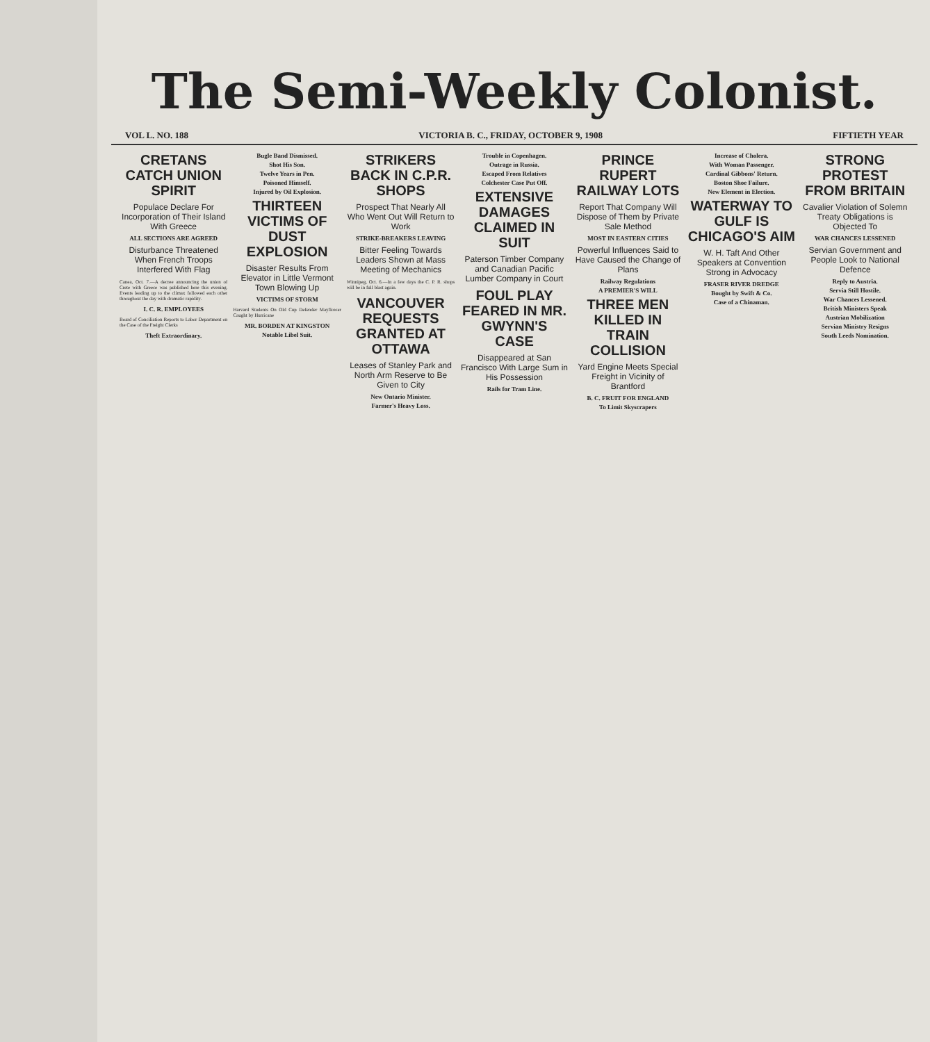The Semi-Weekly Colonist.
VOL L. NO. 188 VICTORIA B. C., FRIDAY, OCTOBER 9, 1908 FIFTIETH YEAR
CRETANS CATCH UNION SPIRIT
Populace Declare For Incorporation of Their Island With Greece
ALL SECTIONS ARE AGREED
Disturbance Threatened When French Troops Interfered With Flag
Canea, Oct. 7.—A decree announcing the union of Crete with Greece was published here this evening. Events leading up to the climax followed each other throughout the day with dramatic rapidity.
I. C. R. EMPLOYEES
Board of Conciliation Reports to Labor Department on the Case of the Freight Clerks
Theft Extraordinary.
Bugle Band Dismissed.
Shot His Son.
Twelve Years in Pen.
Poisoned Himself.
Injured by Oil Explosion.
THIRTEEN VICTIMS OF DUST EXPLOSION
Disaster Results From Elevator in Little Vermont Town Blowing Up
VICTIMS OF STORM
Harvard Students On Old Cup Defender Mayflower Caught by Hurricane
MR. BORDEN AT KINGSTON
Notable Libel Suit.
STRIKERS BACK IN C.P.R. SHOPS
Prospect That Nearly All Who Went Out Will Return to Work
STRIKE-BREAKERS LEAVING
Bitter Feeling Towards Leaders Shown at Mass Meeting of Mechanics
Winnipeg, Oct. 6.—In a few days the C. P. R. shops will be in full blast again.
VANCOUVER REQUESTS GRANTED AT OTTAWA
Leases of Stanley Park and North Arm Reserve to Be Given to City
New Ontario Minister.
Farmer's Heavy Loss.
Trouble in Copenhagen.
Outrage in Russia.
Escaped From Relatives
Colchester Case Put Off.
EXTENSIVE DAMAGES CLAIMED IN SUIT
Paterson Timber Company and Canadian Pacific Lumber Company in Court
FOUL PLAY FEARED IN MR. GWYNN'S CASE
Disappeared at San Francisco With Large Sum in His Possession
Rails for Tram Line.
PRINCE RUPERT RAILWAY LOTS
Report That Company Will Dispose of Them by Private Sale Method
MOST IN EASTERN CITIES
Powerful Influences Said to Have Caused the Change of Plans
Railway Regulations
A PREMIER'S WILL
THREE MEN KILLED IN TRAIN COLLISION
Yard Engine Meets Special Freight in Vicinity of Brantford
B. C. FRUIT FOR ENGLAND
To Limit Skyscrapers
Increase of Cholera.
With Woman Passenger.
Cardinal Gibbons' Return.
Boston Shoe Failure.
New Element in Election.
WATERWAY TO GULF IS CHICAGO'S AIM
W. H. Taft And Other Speakers at Convention Strong in Advocacy
FRASER RIVER DREDGE
Bought by Swift & Co.
Case of a Chinaman.
STRONG PROTEST FROM BRITAIN
Cavalier Violation of Solemn Treaty Obligations is Objected To
WAR CHANCES LESSENED
Servian Government and People Look to National Defence
Reply to Austria.
Servia Still Hostile.
War Chances Lessened.
British Ministers Speak
Austrian Mobilization
Servian Ministry Resigns
South Leeds Nomination.